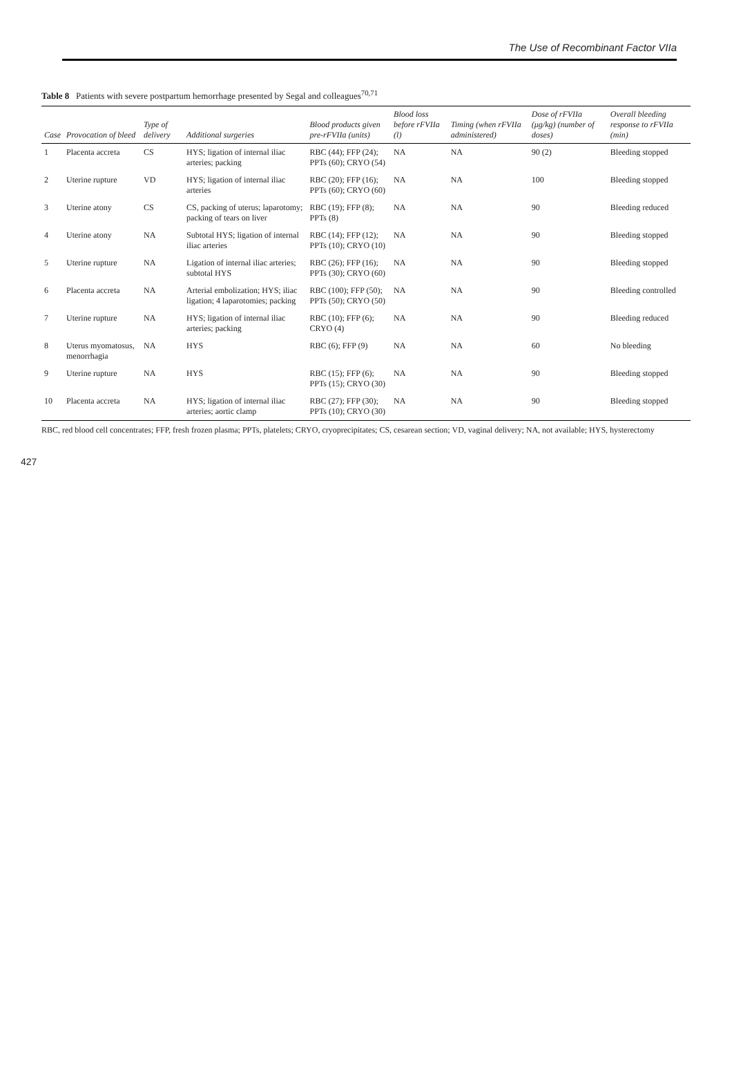The Use of Recombinant Factor VIIa
Table 8 Patients with severe postpartum hemorrhage presented by Segal and colleagues<sup>70,71</sup>
| Case | Provocation of bleed | Type of delivery | Additional surgeries | Blood products given pre-rFVIIa (units) | Blood loss before rFVIIa (l) | Timing (when rFVIIa administered) | Dose of rFVIIa (μg/kg) (number of doses) | Overall bleeding response to rFVIIa (min) |
| --- | --- | --- | --- | --- | --- | --- | --- | --- |
| 1 | Placenta accreta | CS | HYS; ligation of internal iliac arteries; packing | RBC (44); FFP (24); PPTs (60); CRYO (54) | NA | NA | 90 (2) | Bleeding stopped |
| 2 | Uterine rupture | VD | HYS; ligation of internal iliac arteries | RBC (20); FFP (16); PPTs (60); CRYO (60) | NA | NA | 100 | Bleeding stopped |
| 3 | Uterine atony | CS | CS, packing of uterus; laparotomy; packing of tears on liver | RBC (19); FFP (8); PPTs (8) | NA | NA | 90 | Bleeding reduced |
| 4 | Uterine atony | NA | Subtotal HYS; ligation of internal iliac arteries | RBC (14); FFP (12); PPTs (10); CRYO (10) | NA | NA | 90 | Bleeding stopped |
| 5 | Uterine rupture | NA | Ligation of internal iliac arteries; subtotal HYS | RBC (26); FFP (16); PPTs (30); CRYO (60) | NA | NA | 90 | Bleeding stopped |
| 6 | Placenta accreta | NA | Arterial embolization; HYS; iliac ligation; 4 laparotomies; packing | RBC (100); FFP (50); PPTs (50); CRYO (50) | NA | NA | 90 | Bleeding controlled |
| 7 | Uterine rupture | NA | HYS; ligation of internal iliac arteries; packing | RBC (10); FFP (6); CRYO (4) | NA | NA | 90 | Bleeding reduced |
| 8 | Uterus myomatosus, menorrhagia | NA | HYS | RBC (6); FFP (9) | NA | NA | 60 | No bleeding |
| 9 | Uterine rupture | NA | HYS | RBC (15); FFP (6); PPTs (15); CRYO (30) | NA | NA | 90 | Bleeding stopped |
| 10 | Placenta accreta | NA | HYS; ligation of internal iliac arteries; aortic clamp | RBC (27); FFP (30); PPTs (10); CRYO (30) | NA | NA | 90 | Bleeding stopped |
RBC, red blood cell concentrates; FFP, fresh frozen plasma; PPTs, platelets; CRYO, cryoprecipitates; CS, cesarean section; VD, vaginal delivery; NA, not available; HYS, hysterectomy
427